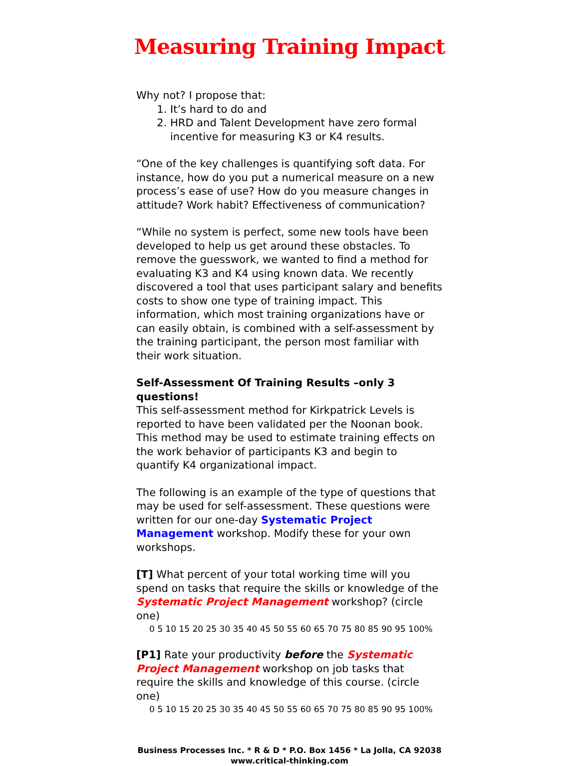Measuring Training Impact
Why not? I propose that:
1. It’s hard to do and
2. HRD and Talent Development have zero formal incentive for measuring K3 or K4 results.
“One of the key challenges is quantifying soft data. For instance, how do you put a numerical measure on a new process’s ease of use? How do you measure changes in attitude? Work habit? Effectiveness of communication?
“While no system is perfect, some new tools have been developed to help us get around these obstacles. To remove the guesswork, we wanted to find a method for evaluating K3 and K4 using known data. We recently discovered a tool that uses participant salary and benefits costs to show one type of training impact. This information, which most training organizations have or can easily obtain, is combined with a self-assessment by the training participant, the person most familiar with their work situation.
Self-Assessment Of Training Results –only 3 questions!
This self-assessment method for Kirkpatrick Levels is reported to have been validated per the Noonan book. This method may be used to estimate training effects on the work behavior of participants K3 and begin to quantify K4 organizational impact.
The following is an example of the type of questions that may be used for self-assessment. These questions were written for our one-day Systematic Project Management workshop. Modify these for your own workshops.
[T] What percent of your total working time will you spend on tasks that require the skills or knowledge of the Systematic Project Management workshop? (circle one)
0 5 10 15 20 25 30 35 40 45 50 55 60 65 70 75 80 85 90 95 100%
[P1] Rate your productivity before the Systematic Project Management workshop on job tasks that require the skills and knowledge of this course. (circle one)
0 5 10 15 20 25 30 35 40 45 50 55 60 65 70 75 80 85 90 95 100%
Business Processes Inc. * R & D * P.O. Box 1456 * La Jolla, CA 92038
www.critical-thinking.com